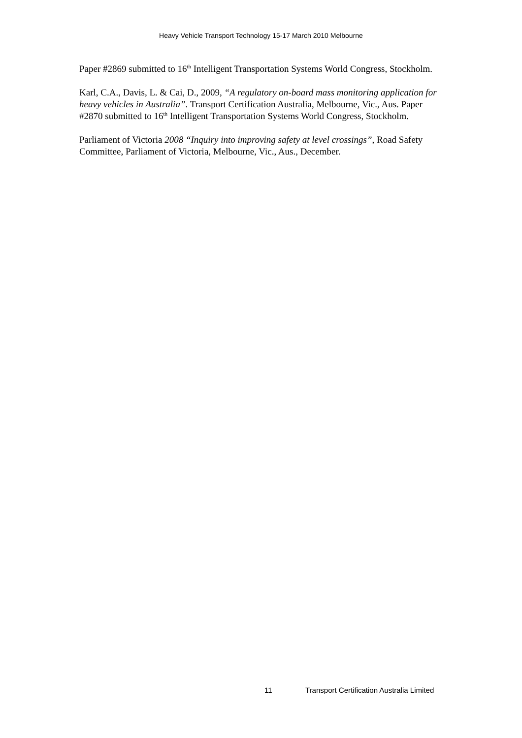Heavy Vehicle Transport Technology 15-17 March 2010 Melbourne
Paper #2869 submitted to 16<sup>th</sup> Intelligent Transportation Systems World Congress, Stockholm.
Karl, C.A., Davis, L. & Cai, D., 2009, “A regulatory on-board mass monitoring application for heavy vehicles in Australia”. Transport Certification Australia, Melbourne, Vic., Aus. Paper #2870 submitted to 16<sup>th</sup> Intelligent Transportation Systems World Congress, Stockholm.
Parliament of Victoria 2008 “Inquiry into improving safety at level crossings”, Road Safety Committee, Parliament of Victoria, Melbourne, Vic., Aus., December.
11 Transport Certification Australia Limited